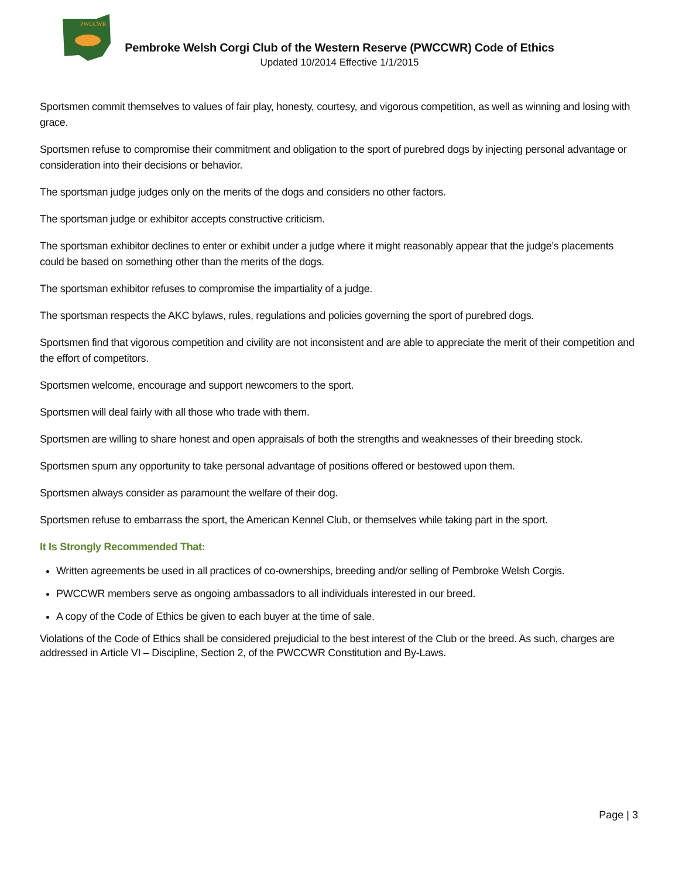PWCCWR
Pembroke Welsh Corgi Club of the Western Reserve (PWCCWR) Code of Ethics
Updated 10/2014 Effective 1/1/2015
Sportsmen commit themselves to values of fair play, honesty, courtesy, and vigorous competition, as well as winning and losing with grace.
Sportsmen refuse to compromise their commitment and obligation to the sport of purebred dogs by injecting personal advantage or consideration into their decisions or behavior.
The sportsman judge judges only on the merits of the dogs and considers no other factors.
The sportsman judge or exhibitor accepts constructive criticism.
The sportsman exhibitor declines to enter or exhibit under a judge where it might reasonably appear that the judge’s placements could be based on something other than the merits of the dogs.
The sportsman exhibitor refuses to compromise the impartiality of a judge.
The sportsman respects the AKC bylaws, rules, regulations and policies governing the sport of purebred dogs.
Sportsmen find that vigorous competition and civility are not inconsistent and are able to appreciate the merit of their competition and the effort of competitors.
Sportsmen welcome, encourage and support newcomers to the sport.
Sportsmen will deal fairly with all those who trade with them.
Sportsmen are willing to share honest and open appraisals of both the strengths and weaknesses of their breeding stock.
Sportsmen spurn any opportunity to take personal advantage of positions offered or bestowed upon them.
Sportsmen always consider as paramount the welfare of their dog.
Sportsmen refuse to embarrass the sport, the American Kennel Club, or themselves while taking part in the sport.
It Is Strongly Recommended That:
Written agreements be used in all practices of co-ownerships, breeding and/or selling of Pembroke Welsh Corgis.
PWCCWR members serve as ongoing ambassadors to all individuals interested in our breed.
A copy of the Code of Ethics be given to each buyer at the time of sale.
Violations of the Code of Ethics shall be considered prejudicial to the best interest of the Club or the breed. As such, charges are addressed in Article VI – Discipline, Section 2, of the PWCCWR Constitution and By-Laws.
Page | 3